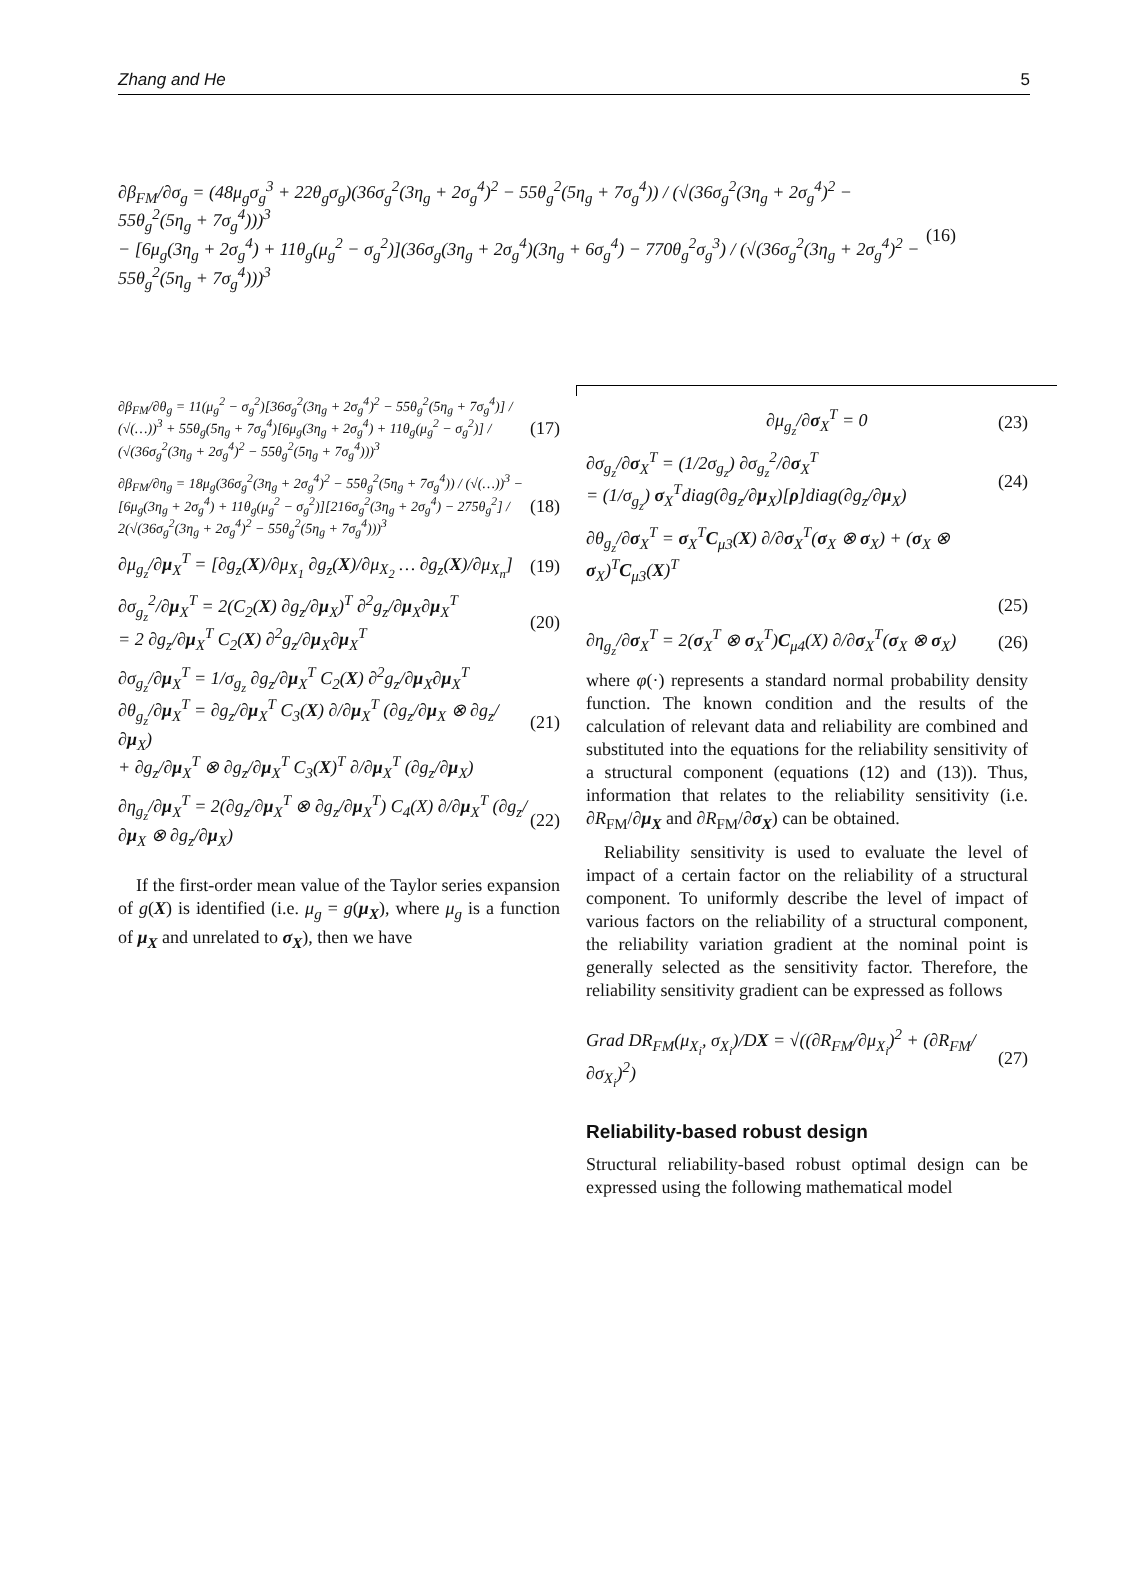Zhang and He 5
∂β<sub>FM</sub>/∂σ<sub>g</sub> = (48μ<sub>g</sub>σ<sub>g</sub><sup>3</sup> + 22θ<sub>g</sub>σ<sub>g</sub>)(36σ<sub>g</sub><sup>2</sup>(3η<sub>g</sub> + 2σ<sub>g</sub><sup>4</sup>)<sup>2</sup> − 55θ<sub>g</sub><sup>2</sup>(5η<sub>g</sub> + 7σ<sub>g</sub><sup>4</sup>)) / (√(36σ<sub>g</sub><sup>2</sup>(3η<sub>g</sub> + 2σ<sub>g</sub><sup>4</sup>)<sup>2</sup> − 55θ<sub>g</sub><sup>2</sup>(5η<sub>g</sub> + 7σ<sub>g</sub><sup>4</sup>)))<sup>3</sup>
− [6μ<sub>g</sub>(3η<sub>g</sub> + 2σ<sub>g</sub><sup>4</sup>) + 11θ<sub>g</sub>(μ<sub>g</sub><sup>2</sup> − σ<sub>g</sub><sup>2</sup>)](36σ<sub>g</sub>(3η<sub>g</sub> + 2σ<sub>g</sub><sup>4</sup>)(3η<sub>g</sub> + 6σ<sub>g</sub><sup>4</sup>) − 770θ<sub>g</sub><sup>2</sup>σ<sub>g</sub><sup>3</sup>) / (√(36σ<sub>g</sub><sup>2</sup>(3η<sub>g</sub> + 2σ<sub>g</sub><sup>4</sup>)<sup>2</sup> − 55θ<sub>g</sub><sup>2</sup>(5η<sub>g</sub> + 7σ<sub>g</sub><sup>4</sup>)))<sup>3</sup>
(16)
∂β<sub>FM</sub>/∂θ<sub>g</sub> = 11(μ<sub>g</sub><sup>2</sup> − σ<sub>g</sub><sup>2</sup>)[36σ<sub>g</sub><sup>2</sup>(3η<sub>g</sub> + 2σ<sub>g</sub><sup>4</sup>)<sup>2</sup> − 55θ<sub>g</sub><sup>2</sup>(5η<sub>g</sub> + 7σ<sub>g</sub><sup>4</sup>)] / (√(…))<sup>3</sup> + 55θ<sub>g</sub>(5η<sub>g</sub> + 7σ<sub>g</sub><sup>4</sup>)[6μ<sub>g</sub>(3η<sub>g</sub> + 2σ<sub>g</sub><sup>4</sup>) + 11θ<sub>g</sub>(μ<sub>g</sub><sup>2</sup> − σ<sub>g</sub><sup>2</sup>)] / (√(36σ<sub>g</sub><sup>2</sup>(3η<sub>g</sub> + 2σ<sub>g</sub><sup>4</sup>)<sup>2</sup> − 55θ<sub>g</sub><sup>2</sup>(5η<sub>g</sub> + 7σ<sub>g</sub><sup>4</sup>)))<sup>3</sup>
(17)
∂β<sub>FM</sub>/∂η<sub>g</sub> = 18μ<sub>g</sub>(36σ<sub>g</sub><sup>2</sup>(3η<sub>g</sub> + 2σ<sub>g</sub><sup>4</sup>)<sup>2</sup> − 55θ<sub>g</sub><sup>2</sup>(5η<sub>g</sub> + 7σ<sub>g</sub><sup>4</sup>)) / (√(…))<sup>3</sup> − [6μ<sub>g</sub>(3η<sub>g</sub> + 2σ<sub>g</sub><sup>4</sup>) + 11θ<sub>g</sub>(μ<sub>g</sub><sup>2</sup> − σ<sub>g</sub><sup>2</sup>)][216σ<sub>g</sub><sup>2</sup>(3η<sub>g</sub> + 2σ<sub>g</sub><sup>4</sup>) − 275θ<sub>g</sub><sup>2</sup>] / 2(√(36σ<sub>g</sub><sup>2</sup>(3η<sub>g</sub> + 2σ<sub>g</sub><sup>4</sup>)<sup>2</sup> − 55θ<sub>g</sub><sup>2</sup>(5η<sub>g</sub> + 7σ<sub>g</sub><sup>4</sup>)))<sup>3</sup>
(18)
∂μ<sub>g<sub>z</sub></sub>/∂μ<sub>X</sub><sup>T</sup> = [∂g<sub>z</sub>(X)/∂μ<sub>X<sub>1</sub></sub> ∂g<sub>z</sub>(X)/∂μ<sub>X<sub>2</sub></sub> … ∂g<sub>z</sub>(X)/∂μ<sub>X<sub>n</sub></sub>]
(19)
∂σ<sub>g<sub>z</sub></sub><sup>2</sup>/∂μ<sub>X</sub><sup>T</sup> = 2(C<sub>2</sub>(X) ∂g<sub>z</sub>/∂μ<sub>X</sub>)<sup>T</sup> ∂<sup>2</sup>g<sub>z</sub>/∂μ<sub>X</sub>∂μ<sub>X</sub><sup>T</sup>
= 2 ∂g<sub>z</sub>/∂μ<sub>X</sub><sup>T</sup> C<sub>2</sub>(X) ∂<sup>2</sup>g<sub>z</sub>/∂μ<sub>X</sub>∂μ<sub>X</sub><sup>T</sup>
(20)
∂σ<sub>g<sub>z</sub></sub>/∂μ<sub>X</sub><sup>T</sup> = 1/σ<sub>g<sub>z</sub></sub> ∂g<sub>z</sub>/∂μ<sub>X</sub><sup>T</sup> C<sub>2</sub>(X) ∂<sup>2</sup>g<sub>z</sub>/∂μ<sub>X</sub>∂μ<sub>X</sub><sup>T</sup>
∂θ<sub>g<sub>z</sub></sub>/∂μ<sub>X</sub><sup>T</sup> = ∂g<sub>z</sub>/∂μ<sub>X</sub><sup>T</sup> C<sub>3</sub>(X) ∂/∂μ<sub>X</sub><sup>T</sup> (∂g<sub>z</sub>/∂μ<sub>X</sub> ⊗ ∂g<sub>z</sub>/∂μ<sub>X</sub>)
+ ∂g<sub>z</sub>/∂μ<sub>X</sub><sup>T</sup> ⊗ ∂g<sub>z</sub>/∂μ<sub>X</sub><sup>T</sup> C<sub>3</sub>(X)<sup>T</sup> ∂/∂μ<sub>X</sub><sup>T</sup> (∂g<sub>z</sub>/∂μ<sub>X</sub>)
(21)
∂η<sub>g<sub>z</sub></sub>/∂μ<sub>X</sub><sup>T</sup> = 2(∂g<sub>z</sub>/∂μ<sub>X</sub><sup>T</sup> ⊗ ∂g<sub>z</sub>/∂μ<sub>X</sub><sup>T</sup>) C<sub>4</sub>(X) ∂/∂μ<sub>X</sub><sup>T</sup> (∂g<sub>z</sub>/∂μ<sub>X</sub> ⊗ ∂g<sub>z</sub>/∂μ<sub>X</sub>)
(22)
If the first-order mean value of the Taylor series expansion of g(X) is identified (i.e. μ<sub>g</sub> = g(μ<sub>X</sub>), where μ<sub>g</sub> is a function of μ<sub>X</sub> and unrelated to σ<sub>X</sub>), then we have
∂μ<sub>g<sub>z</sub></sub>/∂σ<sub>X</sub><sup>T</sup> = 0 (23)
∂σ<sub>g<sub>z</sub></sub>/∂σ<sub>X</sub><sup>T</sup> = (1/2σ<sub>g<sub>z</sub></sub>) ∂σ<sub>g<sub>z</sub></sub><sup>2</sup>/∂σ<sub>X</sub><sup>T</sup>
= (1/σ<sub>g<sub>z</sub></sub>) σ<sub>X</sub><sup>T</sup>diag(∂g<sub>z</sub>/∂μ<sub>X</sub>)[ρ]diag(∂g<sub>z</sub>/∂μ<sub>X</sub>)
(24)
∂θ<sub>g<sub>z</sub></sub>/∂σ<sub>X</sub><sup>T</sup> = σ<sub>X</sub><sup>T</sup>C<sub>μ3</sub>(X) ∂/∂σ<sub>X</sub><sup>T</sup>(σ<sub>X</sub> ⊗ σ<sub>X</sub>) + (σ<sub>X</sub> ⊗ σ<sub>X</sub>)<sup>T</sup>C<sub>μ3</sub>(X)<sup>T</sup>
(25)
∂η<sub>g<sub>z</sub></sub>/∂σ<sub>X</sub><sup>T</sup> = 2(σ<sub>X</sub><sup>T</sup> ⊗ σ<sub>X</sub><sup>T</sup>)C<sub>μ4</sub>(X) ∂/∂σ<sub>X</sub><sup>T</sup>(σ<sub>X</sub> ⊗ σ<sub>X</sub>)
(26)
where φ(·) represents a standard normal probability density function. The known condition and the results of the calculation of relevant data and reliability are combined and substituted into the equations for the reliability sensitivity of a structural component (equations (12) and (13)). Thus, information that relates to the reliability sensitivity (i.e. ∂R<sub>FM</sub>/∂μ<sub>X</sub> and ∂R<sub>FM</sub>/∂σ<sub>X</sub>) can be obtained.
Reliability sensitivity is used to evaluate the level of impact of a certain factor on the reliability of a structural component. To uniformly describe the level of impact of various factors on the reliability of a structural component, the reliability variation gradient at the nominal point is generally selected as the sensitivity factor. Therefore, the reliability sensitivity gradient can be expressed as follows
Grad DR<sub>FM</sub>(μ<sub>X<sub>i</sub></sub>, σ<sub>X<sub>i</sub></sub>)/DX = √((∂R<sub>FM</sub>/∂μ<sub>X<sub>i</sub></sub>)<sup>2</sup> + (∂R<sub>FM</sub>/∂σ<sub>X<sub>i</sub></sub>)<sup>2</sup>)
(27)
Reliability-based robust design
Structural reliability-based robust optimal design can be expressed using the following mathematical model